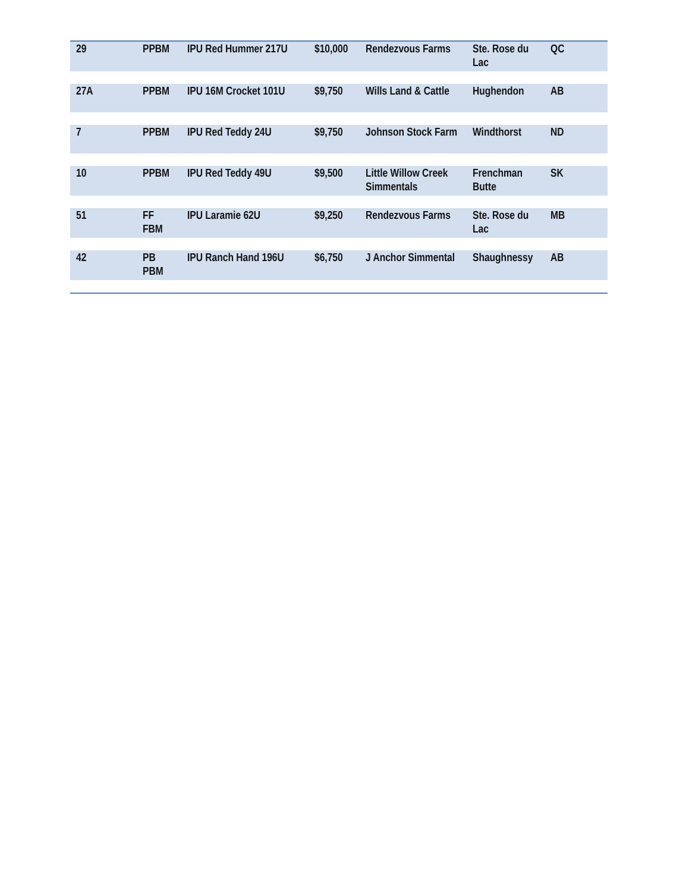| 29 | PPBM | IPU Red Hummer 217U | $10,000 | Rendezvous Farms | Ste. Rose du Lac | QC |
| 27A | PPBM | IPU 16M Crocket 101U | $9,750 | Wills Land & Cattle | Hughendon | AB |
| 7 | PPBM | IPU Red Teddy 24U | $9,750 | Johnson Stock Farm | Windthorst | ND |
| 10 | PPBM | IPU Red Teddy 49U | $9,500 | Little Willow Creek Simmentals | Frenchman Butte | SK |
| 51 | FF FBM | IPU Laramie 62U | $9,250 | Rendezvous Farms | Ste. Rose du Lac | MB |
| 42 | PB PBM | IPU Ranch Hand 196U | $6,750 | J Anchor Simmental | Shaughnessy | AB |